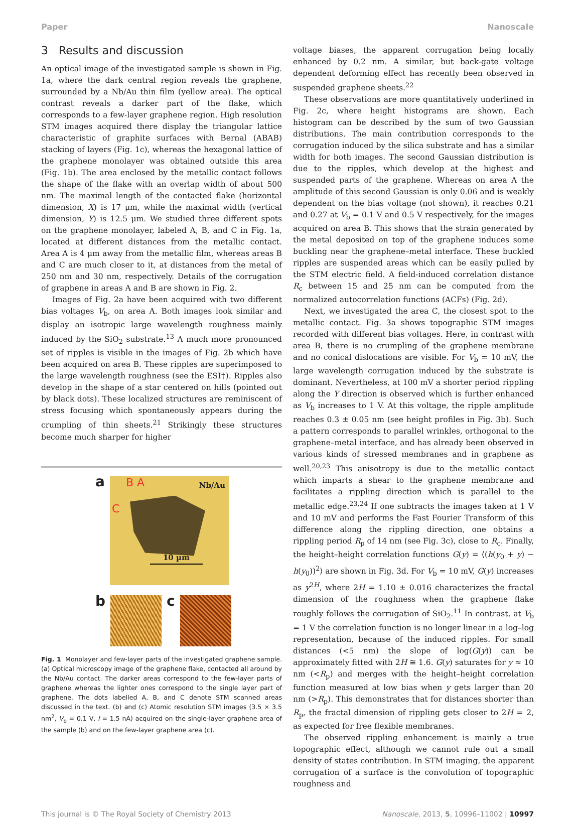Paper Nanoscale
3 Results and discussion
An optical image of the investigated sample is shown in Fig. 1a, where the dark central region reveals the graphene, surrounded by a Nb/Au thin film (yellow area). The optical contrast reveals a darker part of the flake, which corresponds to a few-layer graphene region. High resolution STM images acquired there display the triangular lattice characteristic of graphite surfaces with Bernal (ABAB) stacking of layers (Fig. 1c), whereas the hexagonal lattice of the graphene monolayer was obtained outside this area (Fig. 1b). The area enclosed by the metallic contact follows the shape of the flake with an overlap width of about 500 nm. The maximal length of the contacted flake (horizontal dimension, X) is 17 μm, while the maximal width (vertical dimension, Y) is 12.5 μm. We studied three different spots on the graphene monolayer, labeled A, B, and C in Fig. 1a, located at different distances from the metallic contact. Area A is 4 μm away from the metallic film, whereas areas B and C are much closer to it, at distances from the metal of 250 nm and 30 nm, respectively. Details of the corrugation of graphene in areas A and B are shown in Fig. 2.
Images of Fig. 2a have been acquired with two different bias voltages V<sub>b</sub>, on area A. Both images look similar and display an isotropic large wavelength roughness mainly induced by the SiO<sub>2</sub> substrate.<sup>13</sup> A much more pronounced set of ripples is visible in the images of Fig. 2b which have been acquired on area B. These ripples are superimposed to the large wavelength roughness (see the ESI†). Ripples also develop in the shape of a star centered on hills (pointed out by black dots). These localized structures are reminiscent of stress focusing which spontaneously appears during the crumpling of thin sheets.<sup>21</sup> Strikingly these structures become much sharper for higher
a
B A
C
Nb/Au
10 µm
b c
Fig. 1 Monolayer and few-layer parts of the investigated graphene sample. (a) Optical microscopy image of the graphene flake, contacted all around by the Nb/Au contact. The darker areas correspond to the few-layer parts of graphene whereas the lighter ones correspond to the single layer part of graphene. The dots labelled A, B, and C denote STM scanned areas discussed in the text. (b) and (c) Atomic resolution STM images (3.5 × 3.5 nm<sup>2</sup>, V<sub>b</sub> = 0.1 V, I = 1.5 nA) acquired on the single-layer graphene area of the sample (b) and on the few-layer graphene area (c).
voltage biases, the apparent corrugation being locally enhanced by 0.2 nm. A similar, but back-gate voltage dependent deforming effect has recently been observed in suspended graphene sheets.<sup>22</sup>
These observations are more quantitatively underlined in Fig. 2c, where height histograms are shown. Each histogram can be described by the sum of two Gaussian distributions. The main contribution corresponds to the corrugation induced by the silica substrate and has a similar width for both images. The second Gaussian distribution is due to the ripples, which develop at the highest and suspended parts of the graphene. Whereas on area A the amplitude of this second Gaussian is only 0.06 and is weakly dependent on the bias voltage (not shown), it reaches 0.21 and 0.27 at V<sub>b</sub> = 0.1 V and 0.5 V respectively, for the images acquired on area B. This shows that the strain generated by the metal deposited on top of the graphene induces some buckling near the graphene–metal interface. These buckled ripples are suspended areas which can be easily pulled by the STM electric field. A field-induced correlation distance R<sub>c</sub> between 15 and 25 nm can be computed from the normalized autocorrelation functions (ACFs) (Fig. 2d).
Next, we investigated the area C, the closest spot to the metallic contact. Fig. 3a shows topographic STM images recorded with different bias voltages. Here, in contrast with area B, there is no crumpling of the graphene membrane and no conical dislocations are visible. For V<sub>b</sub> = 10 mV, the large wavelength corrugation induced by the substrate is dominant. Nevertheless, at 100 mV a shorter period rippling along the Y direction is observed which is further enhanced as V<sub>b</sub> increases to 1 V. At this voltage, the ripple amplitude reaches 0.3 ± 0.05 nm (see height profiles in Fig. 3b). Such a pattern corresponds to parallel wrinkles, orthogonal to the graphene–metal interface, and has already been observed in various kinds of stressed membranes and in graphene as well.<sup>20,23</sup> This anisotropy is due to the metallic contact which imparts a shear to the graphene membrane and facilitates a rippling direction which is parallel to the metallic edge.<sup>23,24</sup> If one subtracts the images taken at 1 V and 10 mV and performs the Fast Fourier Transform of this difference along the rippling direction, one obtains a rippling period R<sub>p</sub> of 14 nm (see Fig. 3c), close to R<sub>c</sub>. Finally, the height–height correlation functions G(y) = ⟨(h(y<sub>0</sub> + y) − h(y<sub>0</sub>))<sup>2</sup>⟩ are shown in Fig. 3d. For V<sub>b</sub> = 10 mV, G(y) increases as y<sup>2H</sup>, where 2H = 1.10 ± 0.016 characterizes the fractal dimension of the roughness when the graphene flake roughly follows the corrugation of SiO<sub>2</sub>.<sup>11</sup> In contrast, at V<sub>b</sub> = 1 V the correlation function is no longer linear in a log–log representation, because of the induced ripples. For small distances (<5 nm) the slope of log(G(y)) can be approximately fitted with 2H ≅ 1.6. G(y) saturates for y ≈ 10 nm (<R<sub>p</sub>) and merges with the height–height correlation function measured at low bias when y gets larger than 20 nm (>R<sub>p</sub>). This demonstrates that for distances shorter than R<sub>p</sub>, the fractal dimension of rippling gets closer to 2H = 2, as expected for free flexible membranes.
The observed rippling enhancement is mainly a true topographic effect, although we cannot rule out a small density of states contribution. In STM imaging, the apparent corrugation of a surface is the convolution of topographic roughness and
This journal is © The Royal Society of Chemistry 2013 Nanoscale, 2013, 5, 10996–11002 | 10997